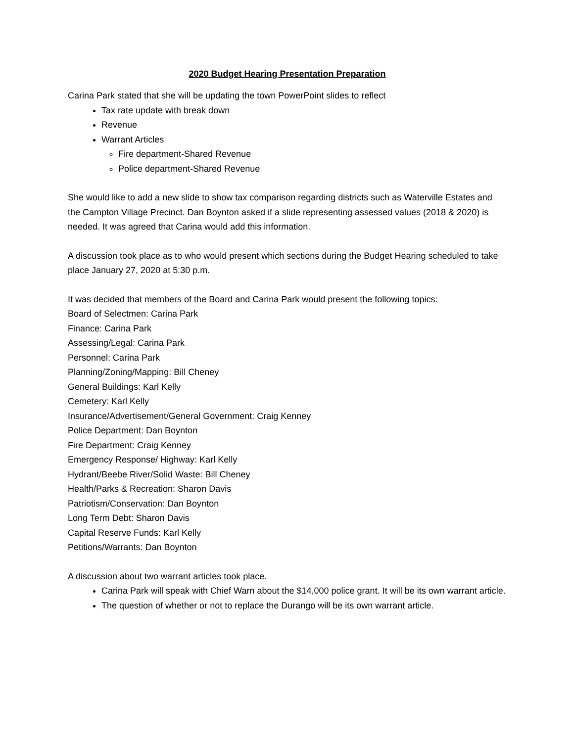2020 Budget Hearing Presentation Preparation
Carina Park stated that she will be updating the town PowerPoint slides to reflect
Tax rate update with break down
Revenue
Warrant Articles
Fire department-Shared Revenue
Police department-Shared Revenue
She would like to add a new slide to show tax comparison regarding districts such as Waterville Estates and the Campton Village Precinct. Dan Boynton asked if a slide representing assessed values (2018 & 2020) is needed. It was agreed that Carina would add this information.
A discussion took place as to who would present which sections during the Budget Hearing scheduled to take place January 27, 2020 at 5:30 p.m.
It was decided that members of the Board and Carina Park would present the following topics:
Board of Selectmen: Carina Park
Finance: Carina Park
Assessing/Legal: Carina Park
Personnel: Carina Park
Planning/Zoning/Mapping: Bill Cheney
General Buildings: Karl Kelly
Cemetery: Karl Kelly
Insurance/Advertisement/General Government: Craig Kenney
Police Department: Dan Boynton
Fire Department: Craig Kenney
Emergency Response/ Highway: Karl Kelly
Hydrant/Beebe River/Solid Waste: Bill Cheney
Health/Parks & Recreation: Sharon Davis
Patriotism/Conservation: Dan Boynton
Long Term Debt: Sharon Davis
Capital Reserve Funds: Karl Kelly
Petitions/Warrants: Dan Boynton
A discussion about two warrant articles took place.
Carina Park will speak with Chief Warn about the $14,000 police grant. It will be its own warrant article.
The question of whether or not to replace the Durango will be its own warrant article.